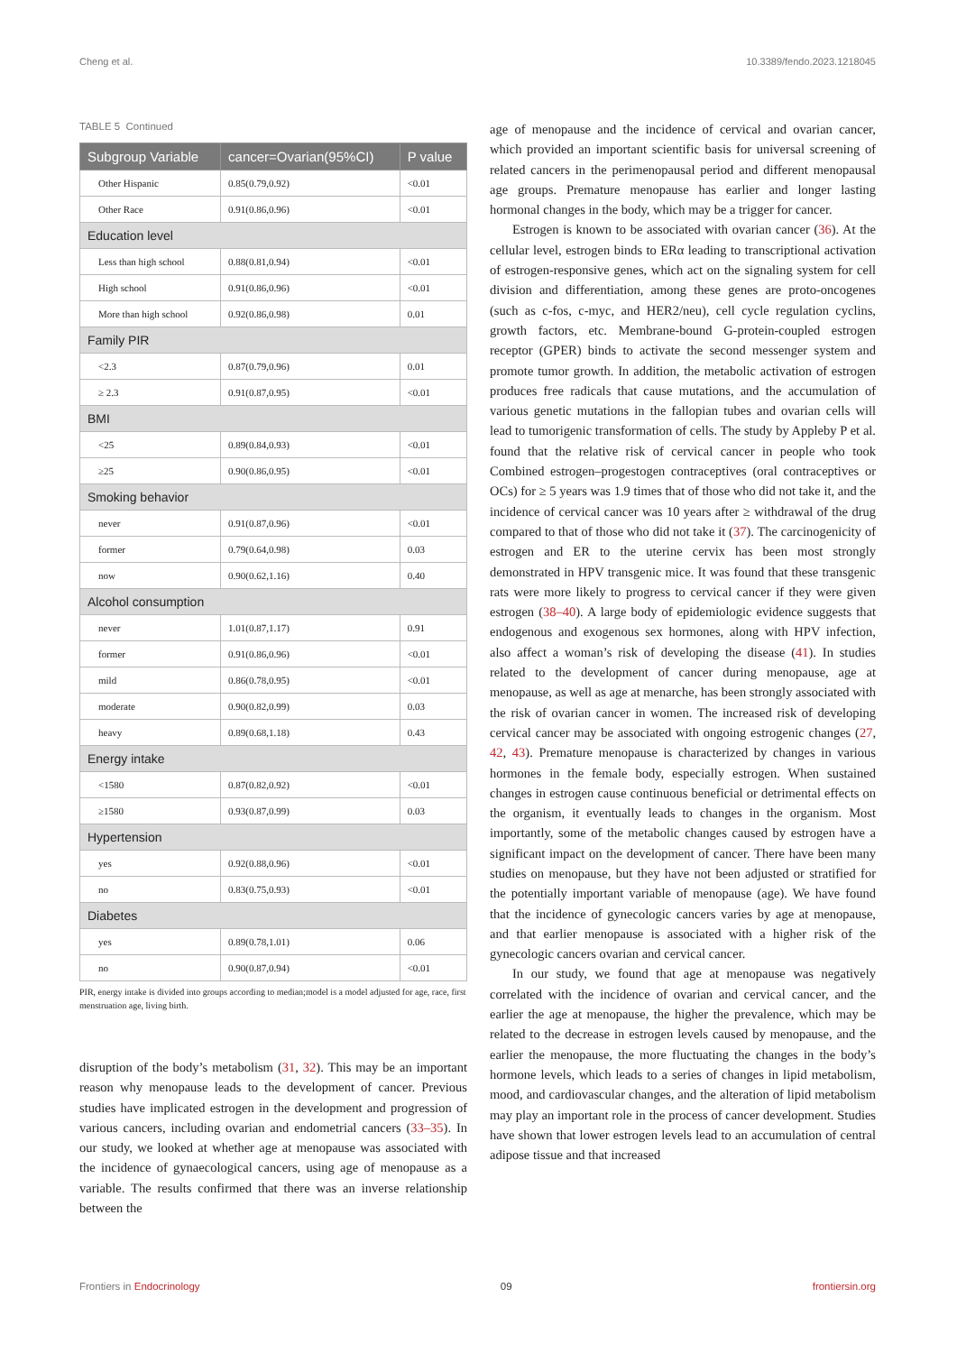Cheng et al. 10.3389/fendo.2023.1218045
TABLE 5 Continued
| Subgroup Variable | cancer=Ovarian(95%CI) | P value |
| --- | --- | --- |
| Other Hispanic | 0.85(0.79,0.92) | <0.01 |
| Other Race | 0.91(0.86,0.96) | <0.01 |
| Education level | | |
| Less than high school | 0.88(0.81,0.94) | <0.01 |
| High school | 0.91(0.86,0.96) | <0.01 |
| More than high school | 0.92(0.86,0.98) | 0.01 |
| Family PIR | | |
| <2.3 | 0.87(0.79,0.96) | 0.01 |
| ≥ 2.3 | 0.91(0.87,0.95) | <0.01 |
| BMI | | |
| <25 | 0.89(0.84,0.93) | <0.01 |
| ≥25 | 0.90(0.86,0.95) | <0.01 |
| Smoking behavior | | |
| never | 0.91(0.87,0.96) | <0.01 |
| former | 0.79(0.64,0.98) | 0.03 |
| now | 0.90(0.62,1.16) | 0.40 |
| Alcohol consumption | | |
| never | 1.01(0.87,1.17) | 0.91 |
| former | 0.91(0.86,0.96) | <0.01 |
| mild | 0.86(0.78,0.95) | <0.01 |
| moderate | 0.90(0.82,0.99) | 0.03 |
| heavy | 0.89(0.68,1.18) | 0.43 |
| Energy intake | | |
| <1580 | 0.87(0.82,0.92) | <0.01 |
| ≥1580 | 0.93(0.87,0.99) | 0.03 |
| Hypertension | | |
| yes | 0.92(0.88,0.96) | <0.01 |
| no | 0.83(0.75,0.93) | <0.01 |
| Diabetes | | |
| yes | 0.89(0.78,1.01) | 0.06 |
| no | 0.90(0.87,0.94) | <0.01 |
PIR, energy intake is divided into groups according to median;model is a model adjusted for age, race, first menstruation age, living birth.
disruption of the body’s metabolism (31, 32). This may be an important reason why menopause leads to the development of cancer. Previous studies have implicated estrogen in the development and progression of various cancers, including ovarian and endometrial cancers (33–35). In our study, we looked at whether age at menopause was associated with the incidence of gynaecological cancers, using age of menopause as a variable. The results confirmed that there was an inverse relationship between the
age of menopause and the incidence of cervical and ovarian cancer, which provided an important scientific basis for universal screening of related cancers in the perimenopausal period and different menopausal age groups. Premature menopause has earlier and longer lasting hormonal changes in the body, which may be a trigger for cancer.
Estrogen is known to be associated with ovarian cancer (36). At the cellular level, estrogen binds to ERα leading to transcriptional activation of estrogen-responsive genes, which act on the signaling system for cell division and differentiation, among these genes are proto-oncogenes (such as c-fos, c-myc, and HER2/neu), cell cycle regulation cyclins, growth factors, etc. Membrane-bound G-protein-coupled estrogen receptor (GPER) binds to activate the second messenger system and promote tumor growth. In addition, the metabolic activation of estrogen produces free radicals that cause mutations, and the accumulation of various genetic mutations in the fallopian tubes and ovarian cells will lead to tumorigenic transformation of cells. The study by Appleby P et al. found that the relative risk of cervical cancer in people who took Combined estrogen–progestogen contraceptives (oral contraceptives or OCs) for ≥ 5 years was 1.9 times that of those who did not take it, and the incidence of cervical cancer was 10 years after ≥ withdrawal of the drug compared to that of those who did not take it (37). The carcinogenicity of estrogen and ER to the uterine cervix has been most strongly demonstrated in HPV transgenic mice. It was found that these transgenic rats were more likely to progress to cervical cancer if they were given estrogen (38–40). A large body of epidemiologic evidence suggests that endogenous and exogenous sex hormones, along with HPV infection, also affect a woman’s risk of developing the disease (41). In studies related to the development of cancer during menopause, age at menopause, as well as age at menarche, has been strongly associated with the risk of ovarian cancer in women. The increased risk of developing cervical cancer may be associated with ongoing estrogenic changes (27, 42, 43). Premature menopause is characterized by changes in various hormones in the female body, especially estrogen. When sustained changes in estrogen cause continuous beneficial or detrimental effects on the organism, it eventually leads to changes in the organism. Most importantly, some of the metabolic changes caused by estrogen have a significant impact on the development of cancer. There have been many studies on menopause, but they have not been adjusted or stratified for the potentially important variable of menopause (age). We have found that the incidence of gynecologic cancers varies by age at menopause, and that earlier menopause is associated with a higher risk of the gynecologic cancers ovarian and cervical cancer.
In our study, we found that age at menopause was negatively correlated with the incidence of ovarian and cervical cancer, and the earlier the age at menopause, the higher the prevalence, which may be related to the decrease in estrogen levels caused by menopause, and the earlier the menopause, the more fluctuating the changes in the body’s hormone levels, which leads to a series of changes in lipid metabolism, mood, and cardiovascular changes, and the alteration of lipid metabolism may play an important role in the process of cancer development. Studies have shown that lower estrogen levels lead to an accumulation of central adipose tissue and that increased
Frontiers in Endocrinology 09 frontiersin.org